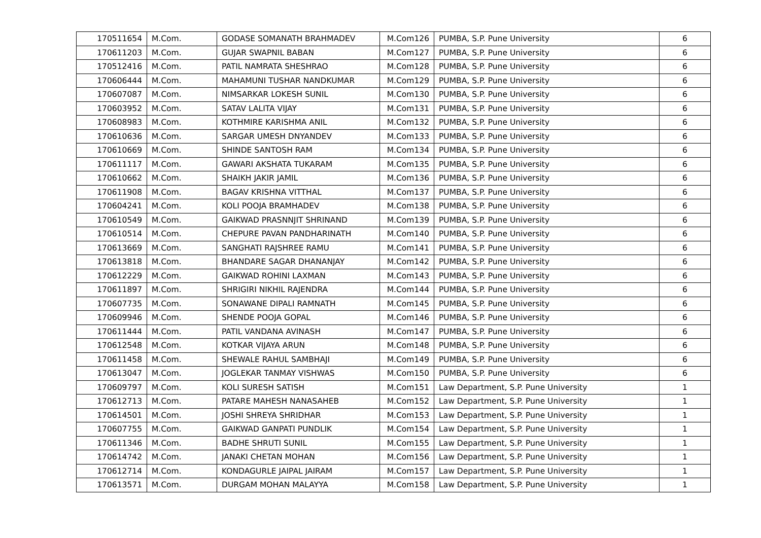| 170511654 | M.Com. | GODASE SOMANATH BRAHMADEV | M.Com126 | PUMBA, S.P. Pune University | 6 |
| 170611203 | M.Com. | GUJAR SWAPNIL BABAN | M.Com127 | PUMBA, S.P. Pune University | 6 |
| 170512416 | M.Com. | PATIL NAMRATA SHESHRAO | M.Com128 | PUMBA, S.P. Pune University | 6 |
| 170606444 | M.Com. | MAHAMUNI TUSHAR NANDKUMAR | M.Com129 | PUMBA, S.P. Pune University | 6 |
| 170607087 | M.Com. | NIMSARKAR LOKESH SUNIL | M.Com130 | PUMBA, S.P. Pune University | 6 |
| 170603952 | M.Com. | SATAV LALITA VIJAY | M.Com131 | PUMBA, S.P. Pune University | 6 |
| 170608983 | M.Com. | KOTHMIRE KARISHMA ANIL | M.Com132 | PUMBA, S.P. Pune University | 6 |
| 170610636 | M.Com. | SARGAR UMESH DNYANDEV | M.Com133 | PUMBA, S.P. Pune University | 6 |
| 170610669 | M.Com. | SHINDE SANTOSH RAM | M.Com134 | PUMBA, S.P. Pune University | 6 |
| 170611117 | M.Com. | GAWARI AKSHATA TUKARAM | M.Com135 | PUMBA, S.P. Pune University | 6 |
| 170610662 | M.Com. | SHAIKH JAKIR JAMIL | M.Com136 | PUMBA, S.P. Pune University | 6 |
| 170611908 | M.Com. | BAGAV KRISHNA VITTHAL | M.Com137 | PUMBA, S.P. Pune University | 6 |
| 170604241 | M.Com. | KOLI POOJA BRAMHADEV | M.Com138 | PUMBA, S.P. Pune University | 6 |
| 170610549 | M.Com. | GAIKWAD PRASNNJIT SHRINAND | M.Com139 | PUMBA, S.P. Pune University | 6 |
| 170610514 | M.Com. | CHEPURE PAVAN PANDHARINATH | M.Com140 | PUMBA, S.P. Pune University | 6 |
| 170613669 | M.Com. | SANGHATI RAJSHREE RAMU | M.Com141 | PUMBA, S.P. Pune University | 6 |
| 170613818 | M.Com. | BHANDARE SAGAR DHANANJAY | M.Com142 | PUMBA, S.P. Pune University | 6 |
| 170612229 | M.Com. | GAIKWAD ROHINI LAXMAN | M.Com143 | PUMBA, S.P. Pune University | 6 |
| 170611897 | M.Com. | SHRIGIRI NIKHIL RAJENDRA | M.Com144 | PUMBA, S.P. Pune University | 6 |
| 170607735 | M.Com. | SONAWANE DIPALI RAMNATH | M.Com145 | PUMBA, S.P. Pune University | 6 |
| 170609946 | M.Com. | SHENDE POOJA GOPAL | M.Com146 | PUMBA, S.P. Pune University | 6 |
| 170611444 | M.Com. | PATIL VANDANA AVINASH | M.Com147 | PUMBA, S.P. Pune University | 6 |
| 170612548 | M.Com. | KOTKAR VIJAYA ARUN | M.Com148 | PUMBA, S.P. Pune University | 6 |
| 170611458 | M.Com. | SHEWALE RAHUL SAMBHAJI | M.Com149 | PUMBA, S.P. Pune University | 6 |
| 170613047 | M.Com. | JOGLEKAR TANMAY VISHWAS | M.Com150 | PUMBA, S.P. Pune University | 6 |
| 170609797 | M.Com. | KOLI SURESH SATISH | M.Com151 | Law Department, S.P. Pune University | 1 |
| 170612713 | M.Com. | PATARE MAHESH NANASAHEB | M.Com152 | Law Department, S.P. Pune University | 1 |
| 170614501 | M.Com. | JOSHI SHREYA SHRIDHAR | M.Com153 | Law Department, S.P. Pune University | 1 |
| 170607755 | M.Com. | GAIKWAD GANPATI PUNDLIK | M.Com154 | Law Department, S.P. Pune University | 1 |
| 170611346 | M.Com. | BADHE SHRUTI SUNIL | M.Com155 | Law Department, S.P. Pune University | 1 |
| 170614742 | M.Com. | JANAKI CHETAN MOHAN | M.Com156 | Law Department, S.P. Pune University | 1 |
| 170612714 | M.Com. | KONDAGURLE JAIPAL JAIRAM | M.Com157 | Law Department, S.P. Pune University | 1 |
| 170613571 | M.Com. | DURGAM MOHAN MALAYYA | M.Com158 | Law Department, S.P. Pune University | 1 |